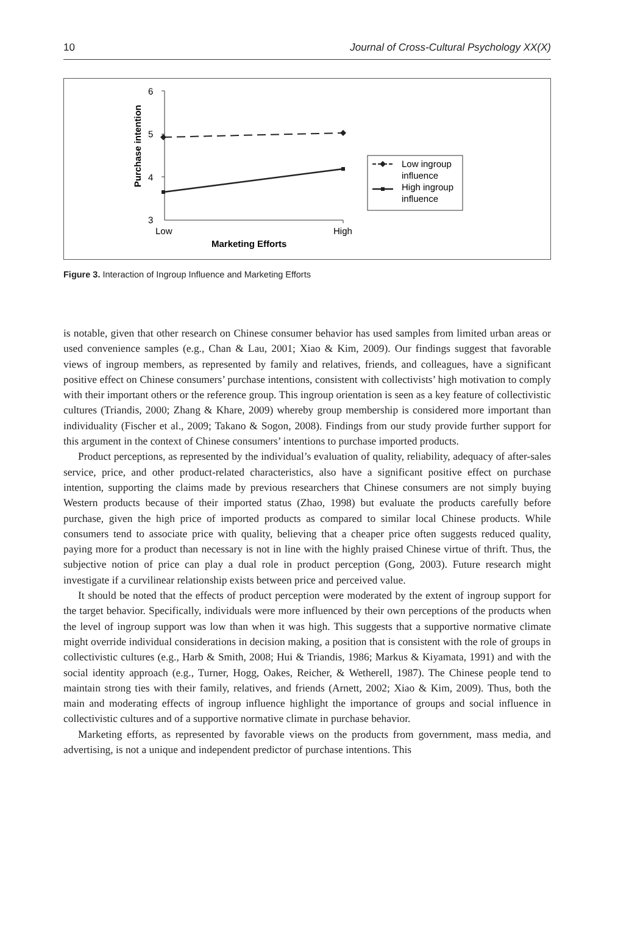10 Journal of Cross-Cultural Psychology XX(X)
6
5
4
3
Low
High
Marketing Efforts
Purchase intention
Low ingroup
influence
High ingroup
influence
Figure 3. Interaction of Ingroup Influence and Marketing Efforts
is notable, given that other research on Chinese consumer behavior has used samples from limited urban areas or used convenience samples (e.g., Chan & Lau, 2001; Xiao & Kim, 2009). Our findings suggest that favorable views of ingroup members, as represented by family and relatives, friends, and colleagues, have a significant positive effect on Chinese consumers’ purchase intentions, consistent with collectivists’ high motivation to comply with their important others or the reference group. This ingroup orientation is seen as a key feature of collectivistic cultures (Triandis, 2000; Zhang & Khare, 2009) whereby group membership is considered more important than individuality (Fischer et al., 2009; Takano & Sogon, 2008). Findings from our study provide further support for this argument in the context of Chinese consumers’ intentions to purchase imported products.
Product perceptions, as represented by the individual’s evaluation of quality, reliability, adequacy of after-sales service, price, and other product-related characteristics, also have a significant positive effect on purchase intention, supporting the claims made by previous researchers that Chinese consumers are not simply buying Western products because of their imported status (Zhao, 1998) but evaluate the products carefully before purchase, given the high price of imported products as compared to similar local Chinese products. While consumers tend to associate price with quality, believing that a cheaper price often suggests reduced quality, paying more for a product than necessary is not in line with the highly praised Chinese virtue of thrift. Thus, the subjective notion of price can play a dual role in product perception (Gong, 2003). Future research might investigate if a curvilinear relationship exists between price and perceived value.
It should be noted that the effects of product perception were moderated by the extent of ingroup support for the target behavior. Specifically, individuals were more influenced by their own perceptions of the products when the level of ingroup support was low than when it was high. This suggests that a supportive normative climate might override individual considerations in decision making, a position that is consistent with the role of groups in collectivistic cultures (e.g., Harb & Smith, 2008; Hui & Triandis, 1986; Markus & Kiyamata, 1991) and with the social identity approach (e.g., Turner, Hogg, Oakes, Reicher, & Wetherell, 1987). The Chinese people tend to maintain strong ties with their family, relatives, and friends (Arnett, 2002; Xiao & Kim, 2009). Thus, both the main and moderating effects of ingroup influence highlight the importance of groups and social influence in collectivistic cultures and of a supportive normative climate in purchase behavior.
Marketing efforts, as represented by favorable views on the products from government, mass media, and advertising, is not a unique and independent predictor of purchase intentions. This